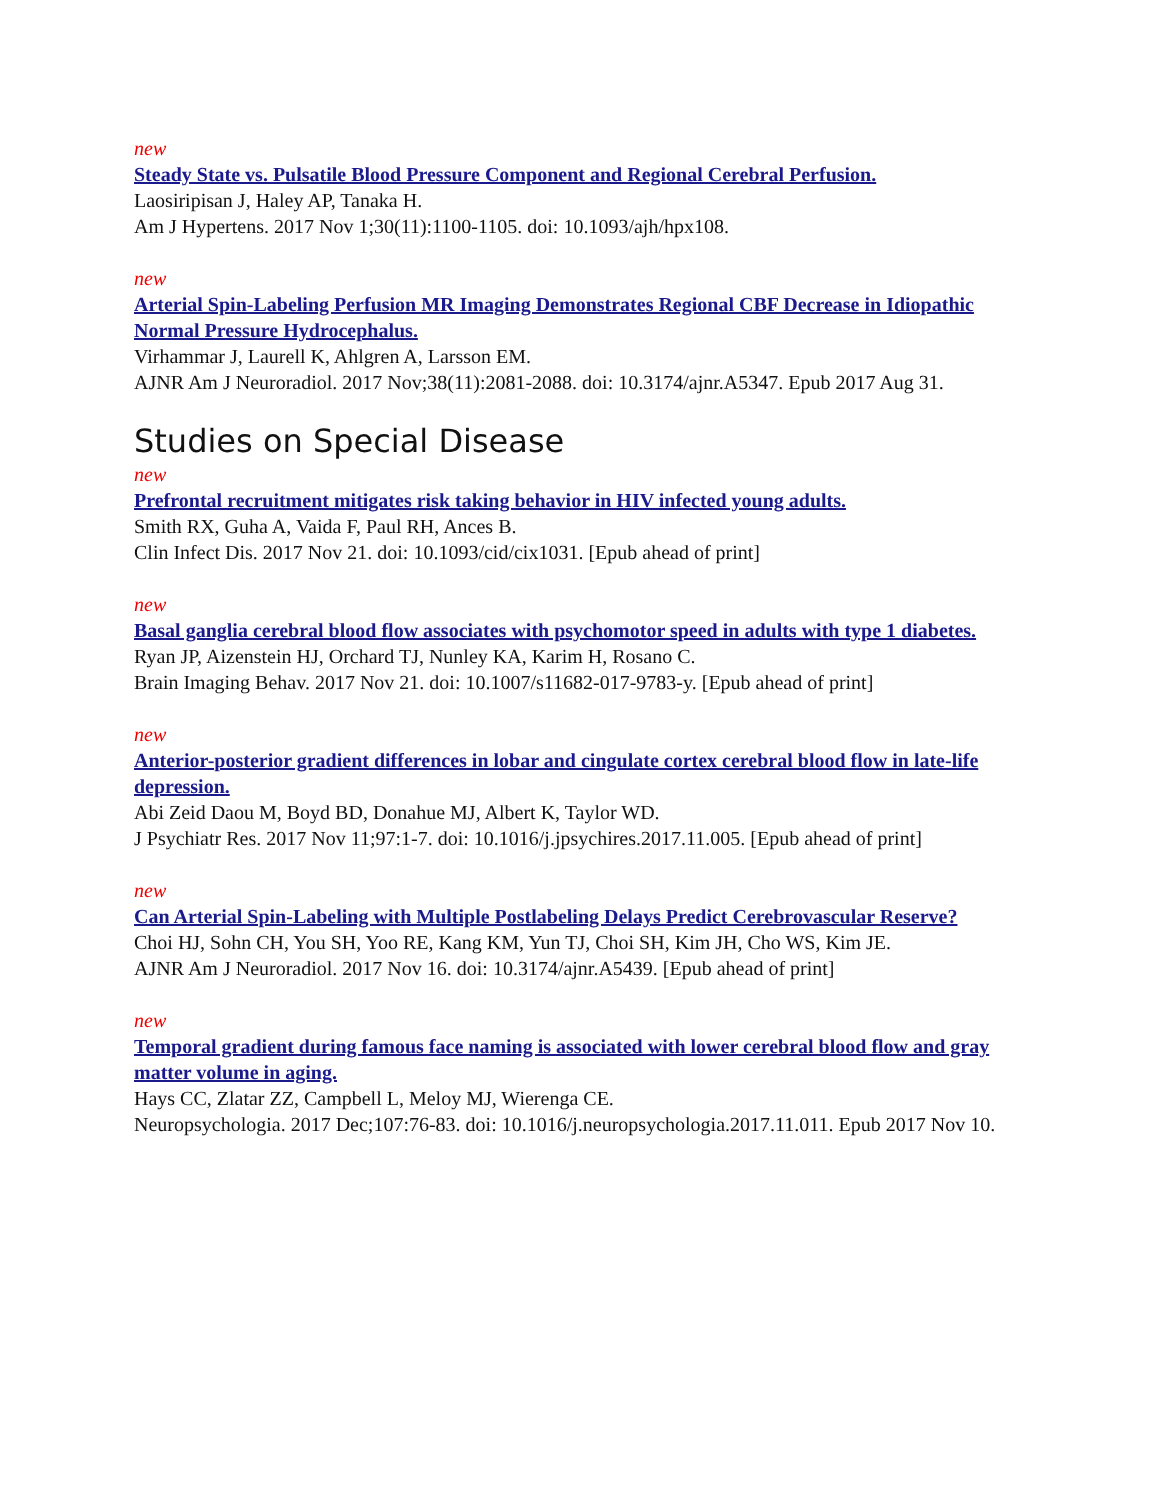new
Steady State vs. Pulsatile Blood Pressure Component and Regional Cerebral Perfusion.
Laosiripisan J, Haley AP, Tanaka H.
Am J Hypertens. 2017 Nov 1;30(11):1100-1105. doi: 10.1093/ajh/hpx108.
new
Arterial Spin-Labeling Perfusion MR Imaging Demonstrates Regional CBF Decrease in Idiopathic Normal Pressure Hydrocephalus.
Virhammar J, Laurell K, Ahlgren A, Larsson EM.
AJNR Am J Neuroradiol. 2017 Nov;38(11):2081-2088. doi: 10.3174/ajnr.A5347. Epub 2017 Aug 31.
Studies on Special Disease
new
Prefrontal recruitment mitigates risk taking behavior in HIV infected young adults.
Smith RX, Guha A, Vaida F, Paul RH, Ances B.
Clin Infect Dis. 2017 Nov 21. doi: 10.1093/cid/cix1031. [Epub ahead of print]
new
Basal ganglia cerebral blood flow associates with psychomotor speed in adults with type 1 diabetes.
Ryan JP, Aizenstein HJ, Orchard TJ, Nunley KA, Karim H, Rosano C.
Brain Imaging Behav. 2017 Nov 21. doi: 10.1007/s11682-017-9783-y. [Epub ahead of print]
new
Anterior-posterior gradient differences in lobar and cingulate cortex cerebral blood flow in late-life depression.
Abi Zeid Daou M, Boyd BD, Donahue MJ, Albert K, Taylor WD.
J Psychiatr Res. 2017 Nov 11;97:1-7. doi: 10.1016/j.jpsychires.2017.11.005. [Epub ahead of print]
new
Can Arterial Spin-Labeling with Multiple Postlabeling Delays Predict Cerebrovascular Reserve?
Choi HJ, Sohn CH, You SH, Yoo RE, Kang KM, Yun TJ, Choi SH, Kim JH, Cho WS, Kim JE.
AJNR Am J Neuroradiol. 2017 Nov 16. doi: 10.3174/ajnr.A5439. [Epub ahead of print]
new
Temporal gradient during famous face naming is associated with lower cerebral blood flow and gray matter volume in aging.
Hays CC, Zlatar ZZ, Campbell L, Meloy MJ, Wierenga CE.
Neuropsychologia. 2017 Dec;107:76-83. doi: 10.1016/j.neuropsychologia.2017.11.011. Epub 2017 Nov 10.